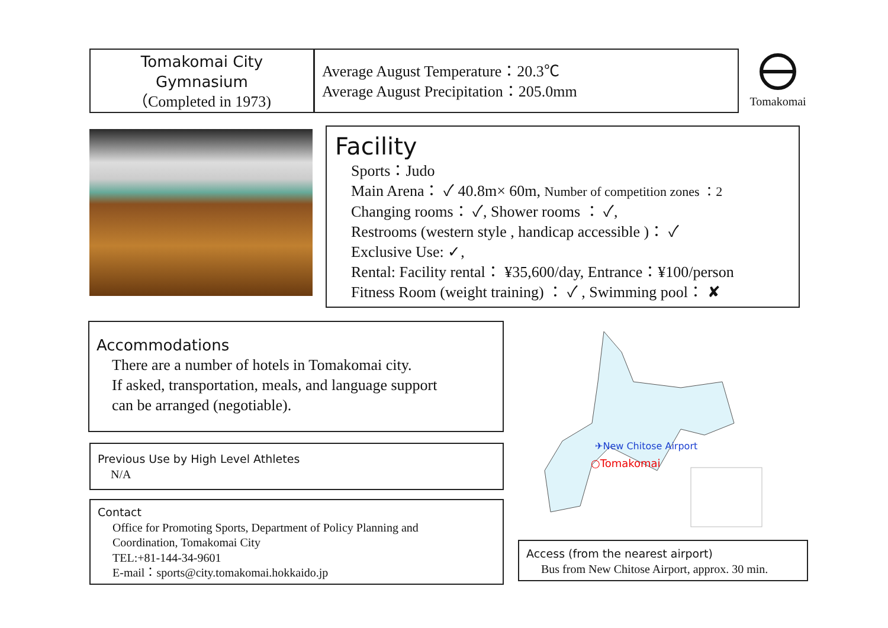Tomakomai City
Gymnasium
（Completed in 1973)
Average August Temperature：20.3℃
Average August Precipitation：205.0mm
Tomakomai
Facility
Sports：Judo
Main Arena： ✓ 40.8m× 60m, Number of competition zones ：2
Changing rooms： ✓, Shower rooms ： ✓,
Restrooms (western style , handicap accessible )： ✓
Exclusive Use: ✓,
Rental: Facility rental： ¥35,600/day, Entrance：¥100/person
Fitness Room (weight training) ： ✓ , Swimming pool： ✘
Accommodations
There are a number of hotels in Tomakomai city.
If asked, transportation, meals, and language support
can be arranged (negotiable).
Previous Use by High Level Athletes
N/A
Contact
Office for Promoting Sports, Department of Policy Planning and
Coordination, Tomakomai City
TEL:+81-144-34-9601
E-mail：sports@city.tomakomai.hokkaido.jp
✈New Chitose Airport
○Tomakomai
Access (from the nearest airport)
Bus from New Chitose Airport, approx. 30 min.